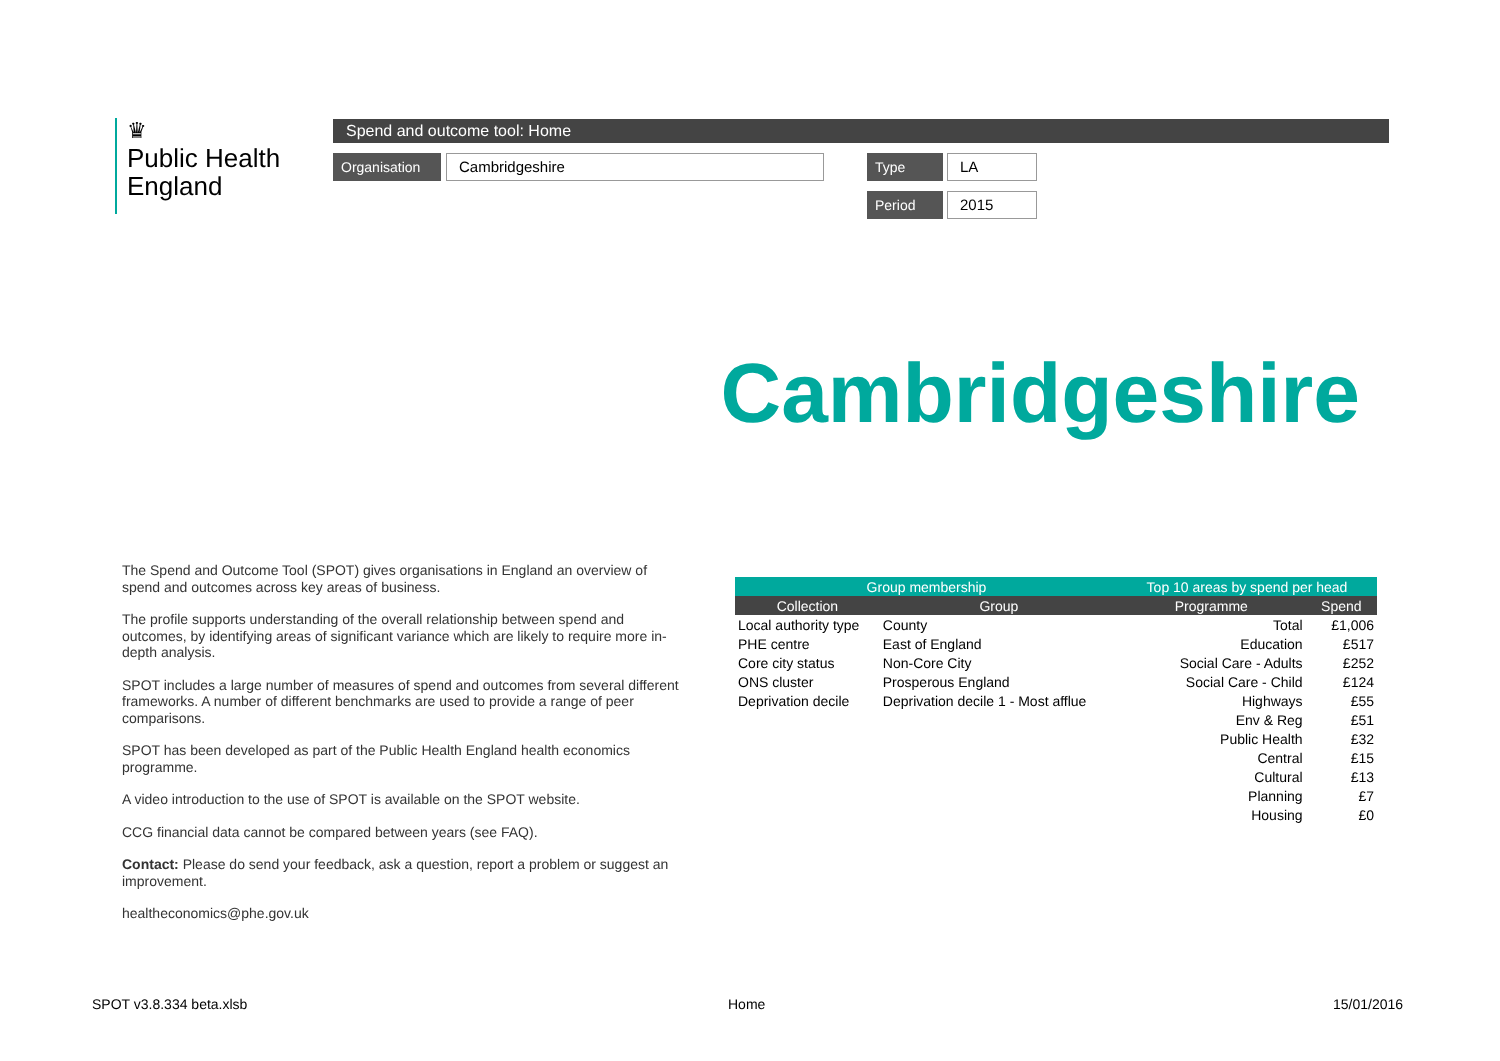♛
Public Health
England
Spend and outcome tool: Home
Organisation Cambridgeshire Type LA
Period 2015
Cambridgeshire
The Spend and Outcome Tool (SPOT) gives organisations in England an overview of spend and outcomes across key areas of business.
The profile supports understanding of the overall relationship between spend and outcomes, by identifying areas of significant variance which are likely to require more in-depth analysis.
SPOT includes a large number of measures of spend and outcomes from several different frameworks. A number of different benchmarks are used to provide a range of peer comparisons.
SPOT has been developed as part of the Public Health England health economics programme.
A video introduction to the use of SPOT is available on the SPOT website.
CCG financial data cannot be compared between years (see FAQ).
Contact: Please do send your feedback, ask a question, report a problem or suggest an improvement.
healtheconomics@phe.gov.uk
| Group membership | |
| --- | --- |
| Collection | Group |
| Local authority type | County |
| PHE centre | East of England |
| Core city status | Non-Core City |
| ONS cluster | Prosperous England |
| Deprivation decile | Deprivation decile 1 - Most afflue |
| Top 10 areas by spend per head | |
| --- | --- |
| Programme | Spend |
| Total | £1,006 |
| Education | £517 |
| Social Care - Adults | £252 |
| Social Care - Child | £124 |
| Highways | £55 |
| Env & Reg | £51 |
| Public Health | £32 |
| Central | £15 |
| Cultural | £13 |
| Planning | £7 |
| Housing | £0 |
SPOT v3.8.334 beta.xlsb Home 15/01/2016